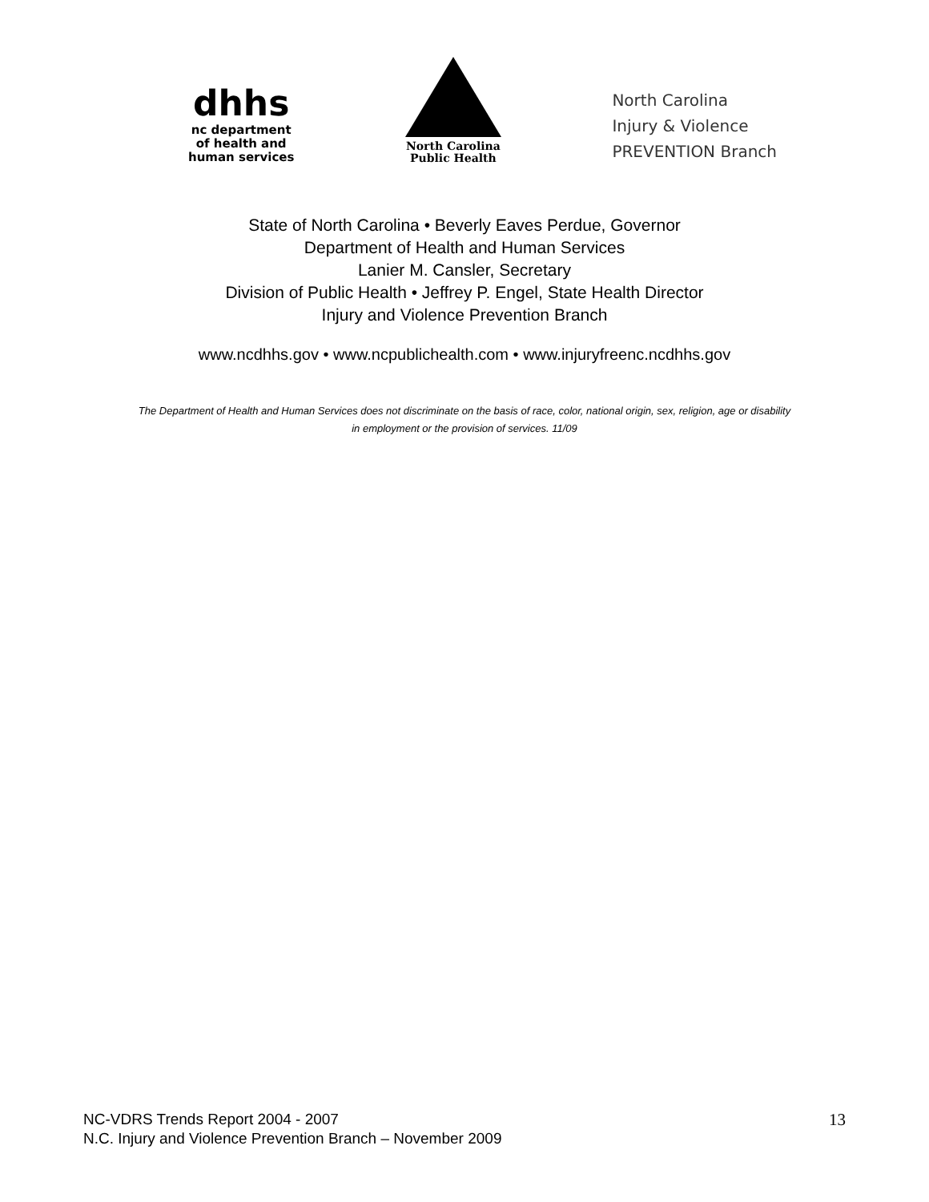dhhs
nc department
of health and
human services
North Carolina
Public Health
North Carolina
Injury & Violence
PREVENTION Branch
State of North Carolina • Beverly Eaves Perdue, Governor
Department of Health and Human Services
Lanier M. Cansler, Secretary
Division of Public Health • Jeffrey P. Engel, State Health Director
Injury and Violence Prevention Branch
www.ncdhhs.gov • www.ncpublichealth.com • www.injuryfreenc.ncdhhs.gov
The Department of Health and Human Services does not discriminate on the basis of race, color, national origin, sex, religion, age or disability
in employment or the provision of services. 11/09
NC-VDRS Trends Report 2004 - 2007
N.C. Injury and Violence Prevention Branch – November 2009
13